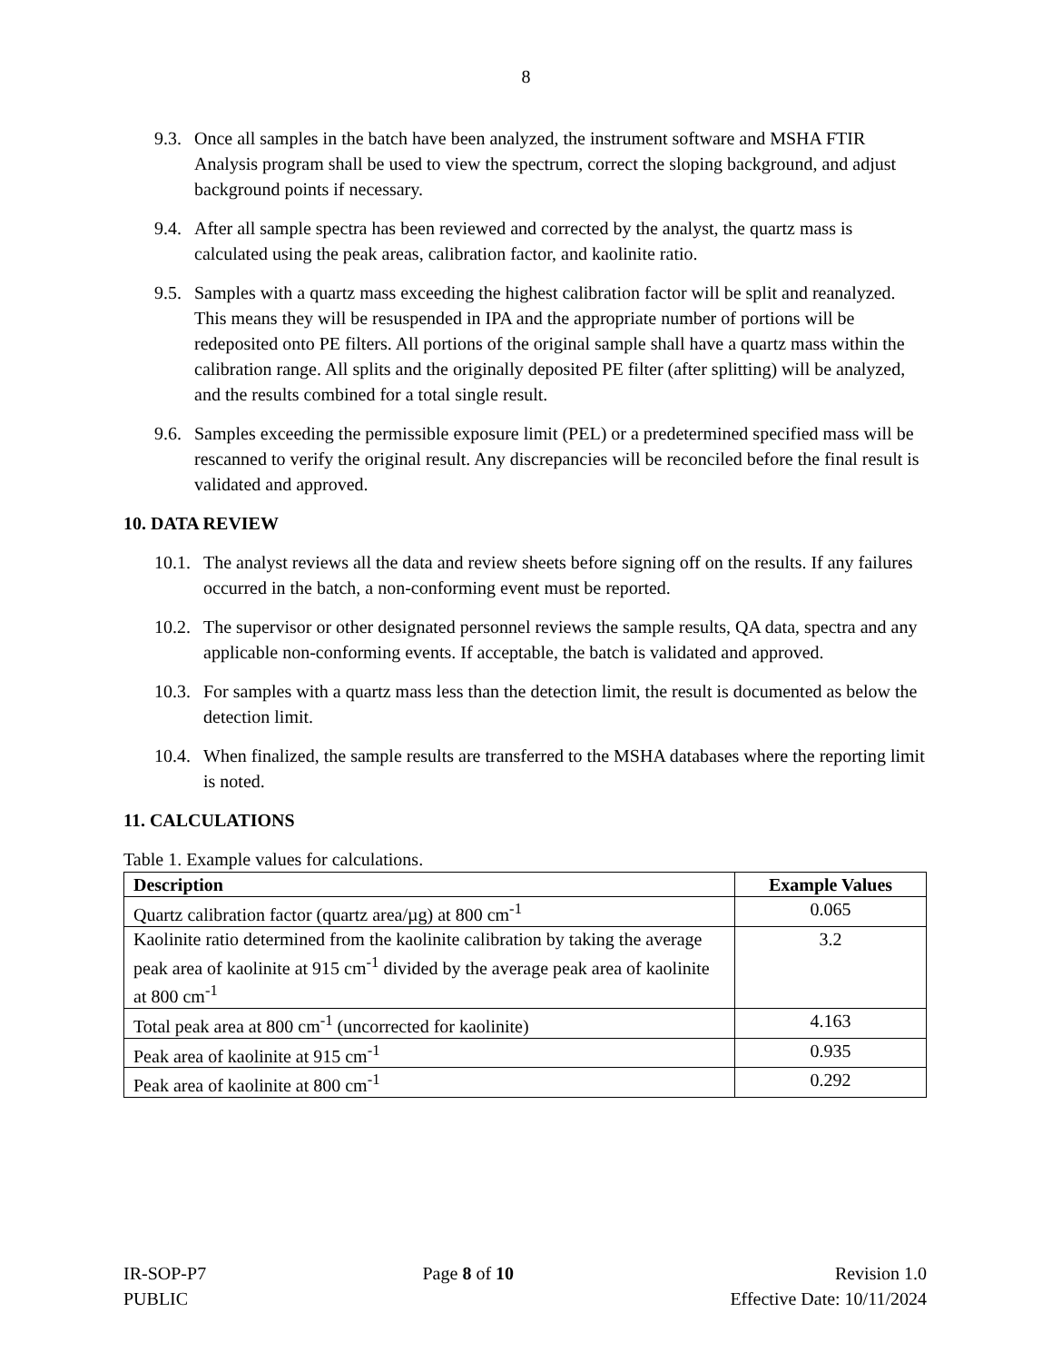8
9.3. Once all samples in the batch have been analyzed, the instrument software and MSHA FTIR Analysis program shall be used to view the spectrum, correct the sloping background, and adjust background points if necessary.
9.4. After all sample spectra has been reviewed and corrected by the analyst, the quartz mass is calculated using the peak areas, calibration factor, and kaolinite ratio.
9.5. Samples with a quartz mass exceeding the highest calibration factor will be split and reanalyzed. This means they will be resuspended in IPA and the appropriate number of portions will be redeposited onto PE filters. All portions of the original sample shall have a quartz mass within the calibration range. All splits and the originally deposited PE filter (after splitting) will be analyzed, and the results combined for a total single result.
9.6. Samples exceeding the permissible exposure limit (PEL) or a predetermined specified mass will be rescanned to verify the original result. Any discrepancies will be reconciled before the final result is validated and approved.
10. DATA REVIEW
10.1. The analyst reviews all the data and review sheets before signing off on the results. If any failures occurred in the batch, a non-conforming event must be reported.
10.2. The supervisor or other designated personnel reviews the sample results, QA data, spectra and any applicable non-conforming events. If acceptable, the batch is validated and approved.
10.3. For samples with a quartz mass less than the detection limit, the result is documented as below the detection limit.
10.4. When finalized, the sample results are transferred to the MSHA databases where the reporting limit is noted.
11. CALCULATIONS
Table 1. Example values for calculations.
| Description | Example Values |
| --- | --- |
| Quartz calibration factor (quartz area/µg) at 800 cm<sup>-1</sup> | 0.065 |
| Kaolinite ratio determined from the kaolinite calibration by taking the average peak area of kaolinite at 915 cm<sup>-1</sup> divided by the average peak area of kaolinite at 800 cm<sup>-1</sup> | 3.2 |
| Total peak area at 800 cm<sup>-1</sup> (uncorrected for kaolinite) | 4.163 |
| Peak area of kaolinite at 915 cm<sup>-1</sup> | 0.935 |
| Peak area of kaolinite at 800 cm<sup>-1</sup> | 0.292 |
IR-SOP-P7
PUBLIC
Page 8 of 10 Revision 1.0
Effective Date: 10/11/2024